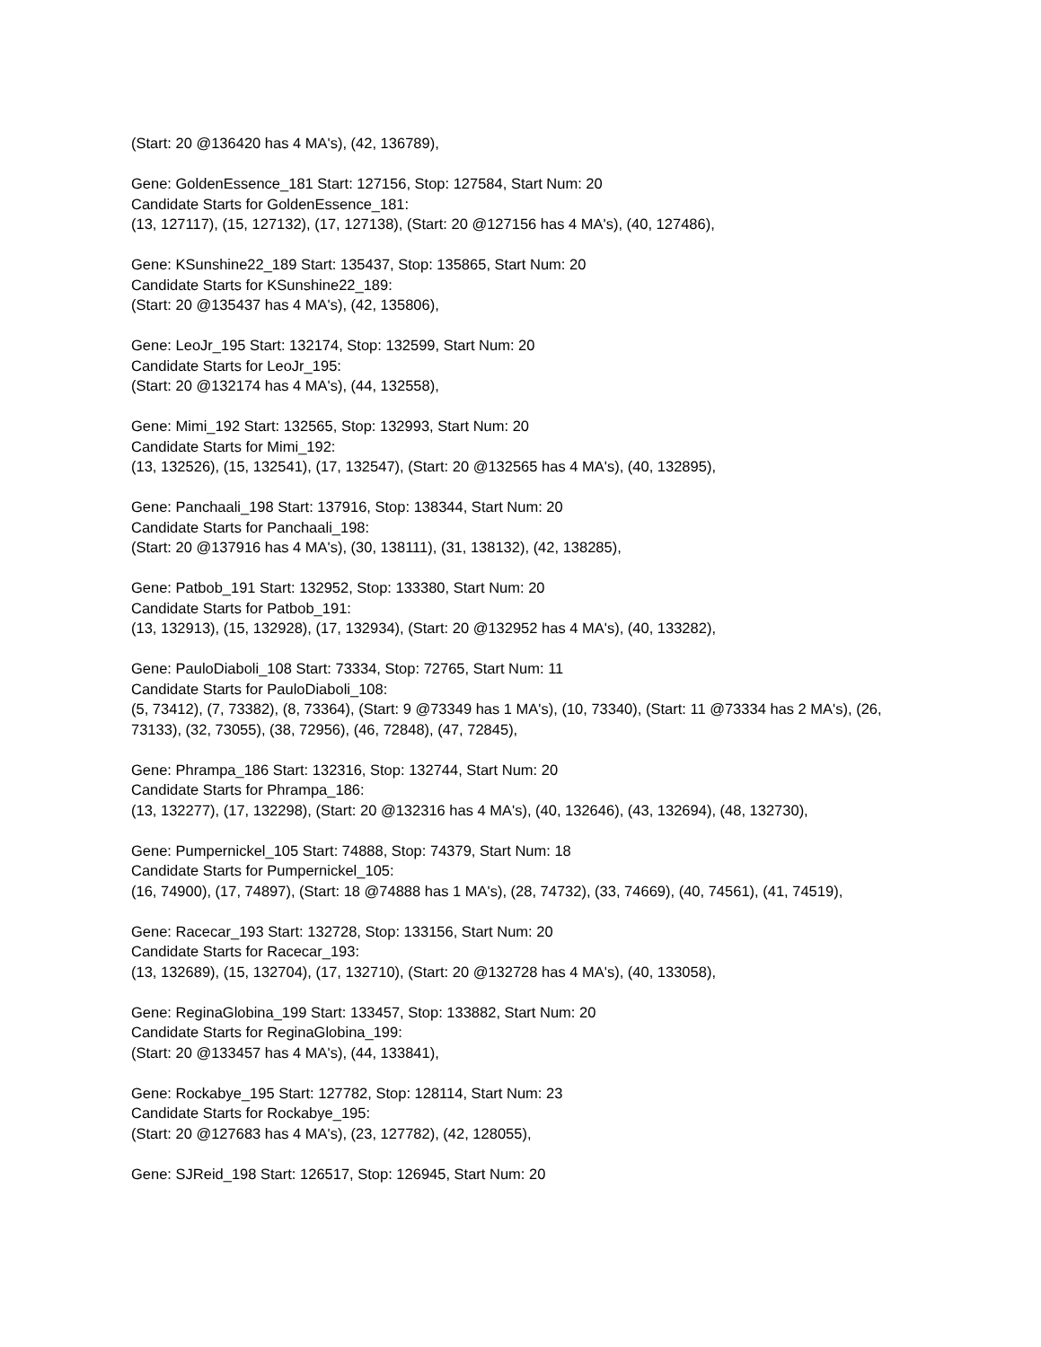(Start: 20 @136420 has 4 MA's), (42, 136789),
Gene: GoldenEssence_181 Start: 127156, Stop: 127584, Start Num: 20
Candidate Starts for GoldenEssence_181:
(13, 127117), (15, 127132), (17, 127138), (Start: 20 @127156 has 4 MA's), (40, 127486),
Gene: KSunshine22_189 Start: 135437, Stop: 135865, Start Num: 20
Candidate Starts for KSunshine22_189:
(Start: 20 @135437 has 4 MA's), (42, 135806),
Gene: LeoJr_195 Start: 132174, Stop: 132599, Start Num: 20
Candidate Starts for LeoJr_195:
(Start: 20 @132174 has 4 MA's), (44, 132558),
Gene: Mimi_192 Start: 132565, Stop: 132993, Start Num: 20
Candidate Starts for Mimi_192:
(13, 132526), (15, 132541), (17, 132547), (Start: 20 @132565 has 4 MA's), (40, 132895),
Gene: Panchaali_198 Start: 137916, Stop: 138344, Start Num: 20
Candidate Starts for Panchaali_198:
(Start: 20 @137916 has 4 MA's), (30, 138111), (31, 138132), (42, 138285),
Gene: Patbob_191 Start: 132952, Stop: 133380, Start Num: 20
Candidate Starts for Patbob_191:
(13, 132913), (15, 132928), (17, 132934), (Start: 20 @132952 has 4 MA's), (40, 133282),
Gene: PauloDiaboli_108 Start: 73334, Stop: 72765, Start Num: 11
Candidate Starts for PauloDiaboli_108:
(5, 73412), (7, 73382), (8, 73364), (Start: 9 @73349 has 1 MA's), (10, 73340), (Start: 11 @73334 has 2 MA's), (26, 73133), (32, 73055), (38, 72956), (46, 72848), (47, 72845),
Gene: Phrampa_186 Start: 132316, Stop: 132744, Start Num: 20
Candidate Starts for Phrampa_186:
(13, 132277), (17, 132298), (Start: 20 @132316 has 4 MA's), (40, 132646), (43, 132694), (48, 132730),
Gene: Pumpernickel_105 Start: 74888, Stop: 74379, Start Num: 18
Candidate Starts for Pumpernickel_105:
(16, 74900), (17, 74897), (Start: 18 @74888 has 1 MA's), (28, 74732), (33, 74669), (40, 74561), (41, 74519),
Gene: Racecar_193 Start: 132728, Stop: 133156, Start Num: 20
Candidate Starts for Racecar_193:
(13, 132689), (15, 132704), (17, 132710), (Start: 20 @132728 has 4 MA's), (40, 133058),
Gene: ReginaGlobina_199 Start: 133457, Stop: 133882, Start Num: 20
Candidate Starts for ReginaGlobina_199:
(Start: 20 @133457 has 4 MA's), (44, 133841),
Gene: Rockabye_195 Start: 127782, Stop: 128114, Start Num: 23
Candidate Starts for Rockabye_195:
(Start: 20 @127683 has 4 MA's), (23, 127782), (42, 128055),
Gene: SJReid_198 Start: 126517, Stop: 126945, Start Num: 20